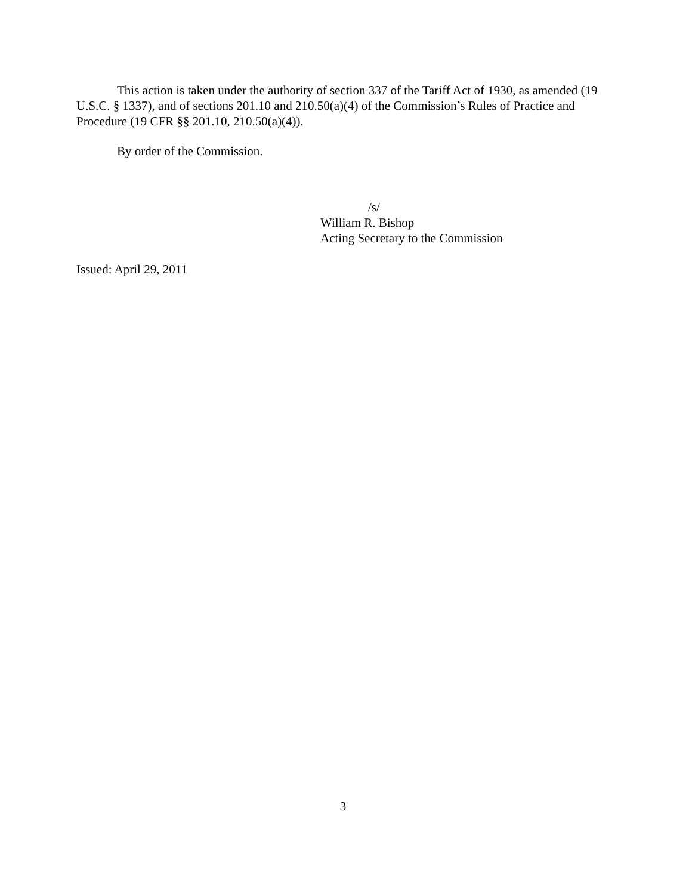This action is taken under the authority of section 337 of the Tariff Act of 1930, as amended (19 U.S.C. § 1337), and of sections 201.10 and 210.50(a)(4) of the Commission’s Rules of Practice and Procedure (19 CFR §§ 201.10, 210.50(a)(4)).
By order of the Commission.
/s/
William R. Bishop
Acting Secretary to the Commission
Issued: April 29, 2011
3